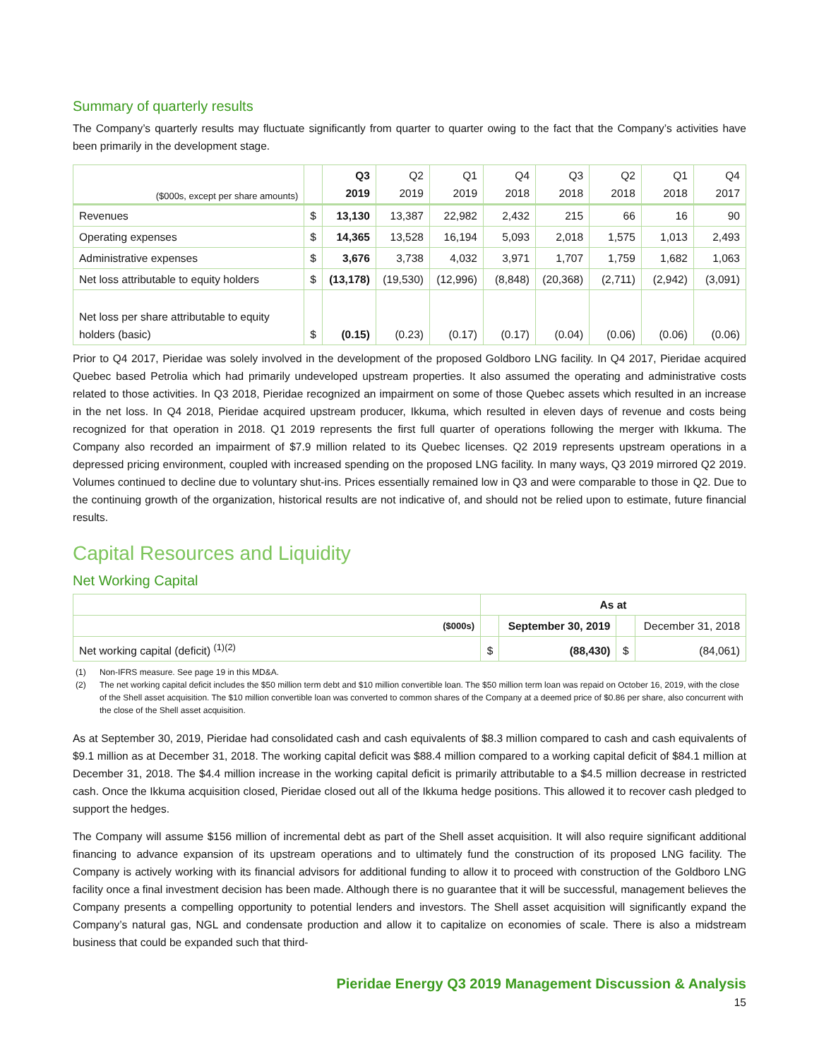Summary of quarterly results
The Company’s quarterly results may fluctuate significantly from quarter to quarter owing to the fact that the Company’s activities have been primarily in the development stage.
| ($000s, except per share amounts) | | Q3 2019 | Q2 2019 | Q1 2019 | Q4 2018 | Q3 2018 | Q2 2018 | Q1 2018 | Q4 2017 |
| --- | --- | --- | --- | --- | --- | --- | --- | --- | --- |
| Revenues | $ | 13,130 | 13,387 | 22,982 | 2,432 | 215 | 66 | 16 | 90 |
| Operating expenses | $ | 14,365 | 13,528 | 16,194 | 5,093 | 2,018 | 1,575 | 1,013 | 2,493 |
| Administrative expenses | $ | 3,676 | 3,738 | 4,032 | 3,971 | 1,707 | 1,759 | 1,682 | 1,063 |
| Net loss attributable to equity holders | $ | (13,178) | (19,530) | (12,996) | (8,848) | (20,368) | (2,711) | (2,942) | (3,091) |
| Net loss per share attributable to equity holders (basic) | $ | (0.15) | (0.23) | (0.17) | (0.17) | (0.04) | (0.06) | (0.06) | (0.06) |
Prior to Q4 2017, Pieridae was solely involved in the development of the proposed Goldboro LNG facility. In Q4 2017, Pieridae acquired Quebec based Petrolia which had primarily undeveloped upstream properties. It also assumed the operating and administrative costs related to those activities. In Q3 2018, Pieridae recognized an impairment on some of those Quebec assets which resulted in an increase in the net loss. In Q4 2018, Pieridae acquired upstream producer, Ikkuma, which resulted in eleven days of revenue and costs being recognized for that operation in 2018. Q1 2019 represents the first full quarter of operations following the merger with Ikkuma. The Company also recorded an impairment of $7.9 million related to its Quebec licenses. Q2 2019 represents upstream operations in a depressed pricing environment, coupled with increased spending on the proposed LNG facility. In many ways, Q3 2019 mirrored Q2 2019. Volumes continued to decline due to voluntary shut-ins. Prices essentially remained low in Q3 and were comparable to those in Q2. Due to the continuing growth of the organization, historical results are not indicative of, and should not be relied upon to estimate, future financial results.
Capital Resources and Liquidity
Net Working Capital
| | As at | | | |
| ($000s) | | September 30, 2019 | | December 31, 2018 |
| Net working capital (deficit) <sup>(1)(2)</sup> | $ | (88,430) | $ | (84,061) |
(1) Non-IFRS measure. See page 19 in this MD&A.
(2) The net working capital deficit includes the $50 million term debt and $10 million convertible loan. The $50 million term loan was repaid on October 16, 2019, with the close of the Shell asset acquisition. The $10 million convertible loan was converted to common shares of the Company at a deemed price of $0.86 per share, also concurrent with the close of the Shell asset acquisition.
As at September 30, 2019, Pieridae had consolidated cash and cash equivalents of $8.3 million compared to cash and cash equivalents of $9.1 million as at December 31, 2018. The working capital deficit was $88.4 million compared to a working capital deficit of $84.1 million at December 31, 2018. The $4.4 million increase in the working capital deficit is primarily attributable to a $4.5 million decrease in restricted cash. Once the Ikkuma acquisition closed, Pieridae closed out all of the Ikkuma hedge positions. This allowed it to recover cash pledged to support the hedges.
The Company will assume $156 million of incremental debt as part of the Shell asset acquisition. It will also require significant additional financing to advance expansion of its upstream operations and to ultimately fund the construction of its proposed LNG facility. The Company is actively working with its financial advisors for additional funding to allow it to proceed with construction of the Goldboro LNG facility once a final investment decision has been made. Although there is no guarantee that it will be successful, management believes the Company presents a compelling opportunity to potential lenders and investors. The Shell asset acquisition will significantly expand the Company’s natural gas, NGL and condensate production and allow it to capitalize on economies of scale. There is also a midstream business that could be expanded such that third-
Pieridae Energy Q3 2019 Management Discussion & Analysis
15